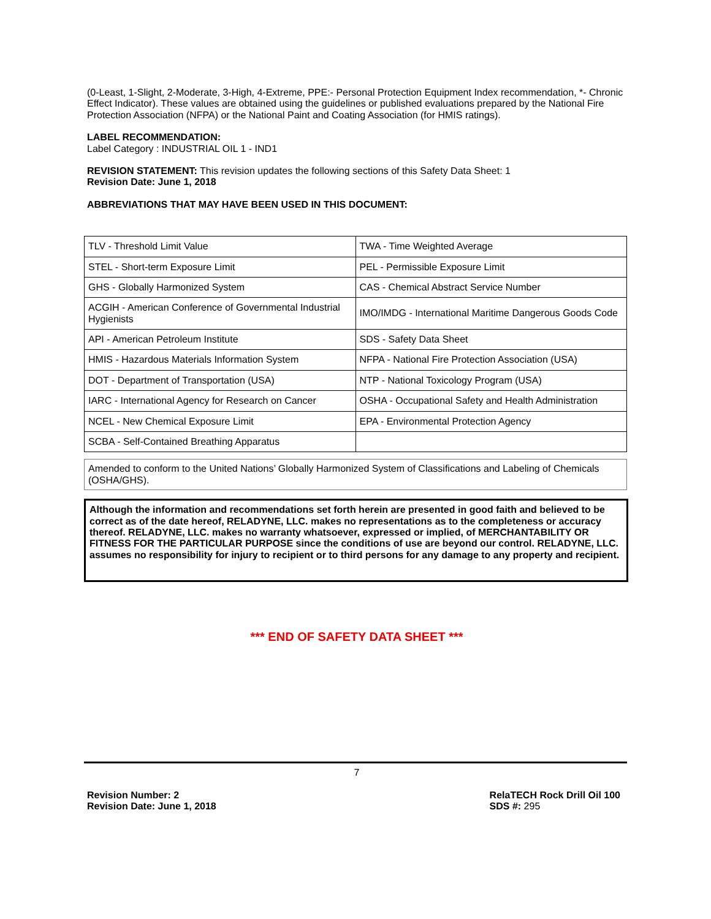(0-Least, 1-Slight, 2-Moderate, 3-High, 4-Extreme, PPE:- Personal Protection Equipment Index recommendation, *- Chronic Effect Indicator). These values are obtained using the guidelines or published evaluations prepared by the National Fire Protection Association (NFPA) or the National Paint and Coating Association (for HMIS ratings).
LABEL RECOMMENDATION:
Label Category : INDUSTRIAL OIL 1 - IND1
REVISION STATEMENT: This revision updates the following sections of this Safety Data Sheet: 1
Revision Date: June 1, 2018
ABBREVIATIONS THAT MAY HAVE BEEN USED IN THIS DOCUMENT:
| TLV - Threshold Limit Value | TWA - Time Weighted Average |
| STEL - Short-term Exposure Limit | PEL - Permissible Exposure Limit |
| GHS - Globally Harmonized System | CAS - Chemical Abstract Service Number |
| ACGIH - American Conference of Governmental Industrial Hygienists | IMO/IMDG - International Maritime Dangerous Goods Code |
| API - American Petroleum Institute | SDS - Safety Data Sheet |
| HMIS - Hazardous Materials Information System | NFPA - National Fire Protection Association (USA) |
| DOT - Department of Transportation (USA) | NTP - National Toxicology Program (USA) |
| IARC - International Agency for Research on Cancer | OSHA - Occupational Safety and Health Administration |
| NCEL - New Chemical Exposure Limit | EPA - Environmental Protection Agency |
| SCBA - Self-Contained Breathing Apparatus | |
Amended to conform to the United Nations’ Globally Harmonized System of Classifications and Labeling of Chemicals (OSHA/GHS).
Although the information and recommendations set forth herein are presented in good faith and believed to be correct as of the date hereof, RELADYNE, LLC. makes no representations as to the completeness or accuracy thereof. RELADYNE, LLC. makes no warranty whatsoever, expressed or implied, of MERCHANTABILITY OR FITNESS FOR THE PARTICULAR PURPOSE since the conditions of use are beyond our control. RELADYNE, LLC. assumes no responsibility for injury to recipient or to third persons for any damage to any property and recipient.
*** END OF SAFETY DATA SHEET ***
7
Revision Number: 2
Revision Date: June 1, 2018
RelaTECH Rock Drill Oil 100
SDS #: 295